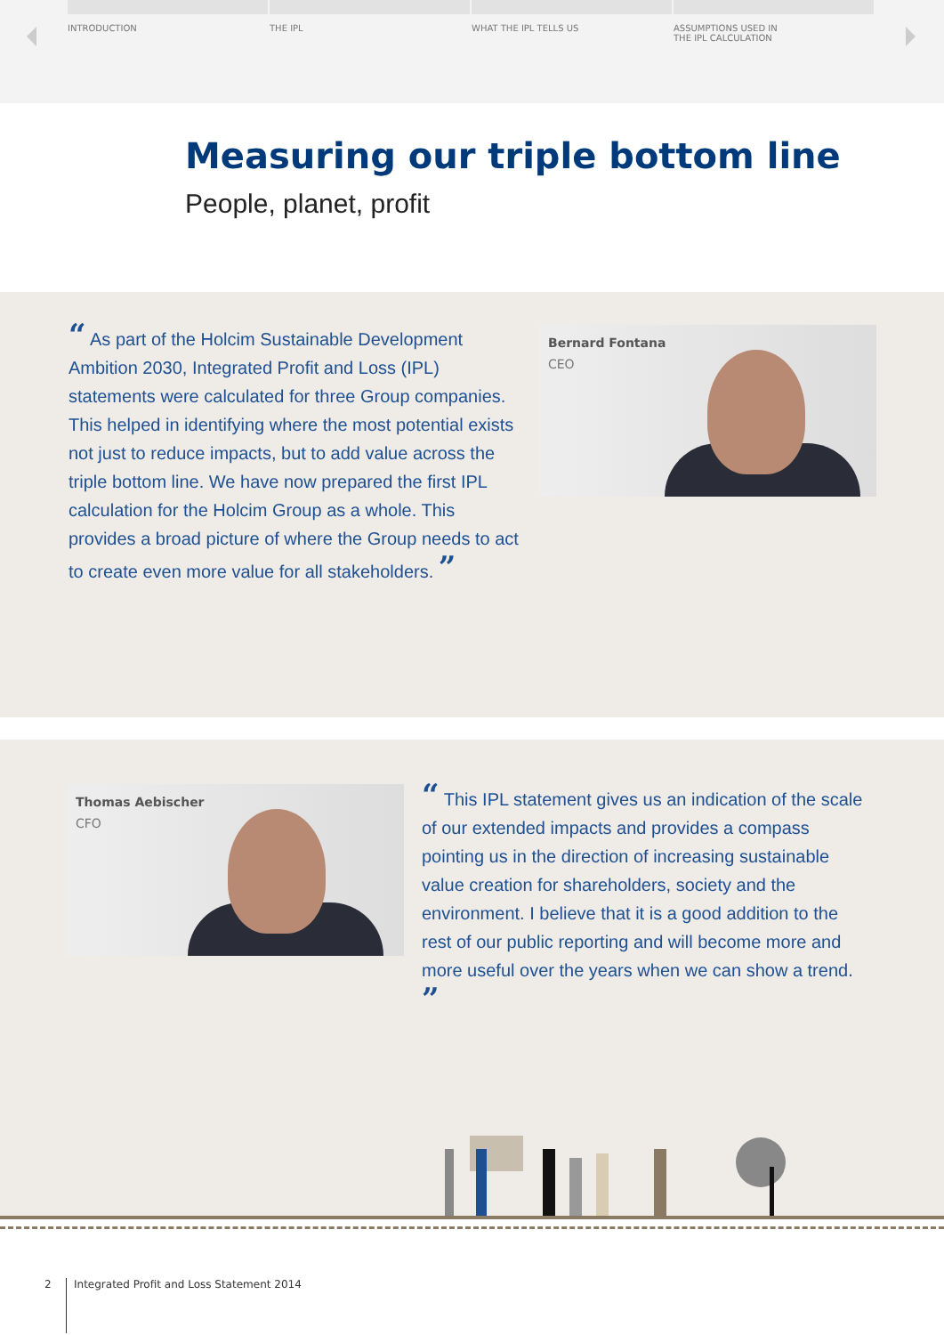INTRODUCTION THE IPL WHAT THE IPL TELLS US ASSUMPTIONS USED IN
THE IPL CALCULATION
Measuring our triple bottom line
People, planet, profit
“ As part of the Holcim Sustainable Development Ambition 2030, Integrated Profit and Loss (IPL) statements were calculated for three Group companies. This helped in identifying where the most potential exists not just to reduce impacts, but to add value across the triple bottom line. We have now prepared the first IPL calculation for the Holcim Group as a whole. This provides a broad picture of where the Group needs to act to create even more value for all stakeholders. ”
Bernard Fontana
CEO
Thomas Aebischer
CFO
“ This IPL statement gives us an indication of the scale of our extended impacts and provides a compass pointing us in the direction of increasing sustainable value creation for shareholders, society and the environment. I believe that it is a good addition to the rest of our public reporting and will become more and more useful over the years when we can show a trend. ”
2 Integrated Profit and Loss Statement 2014